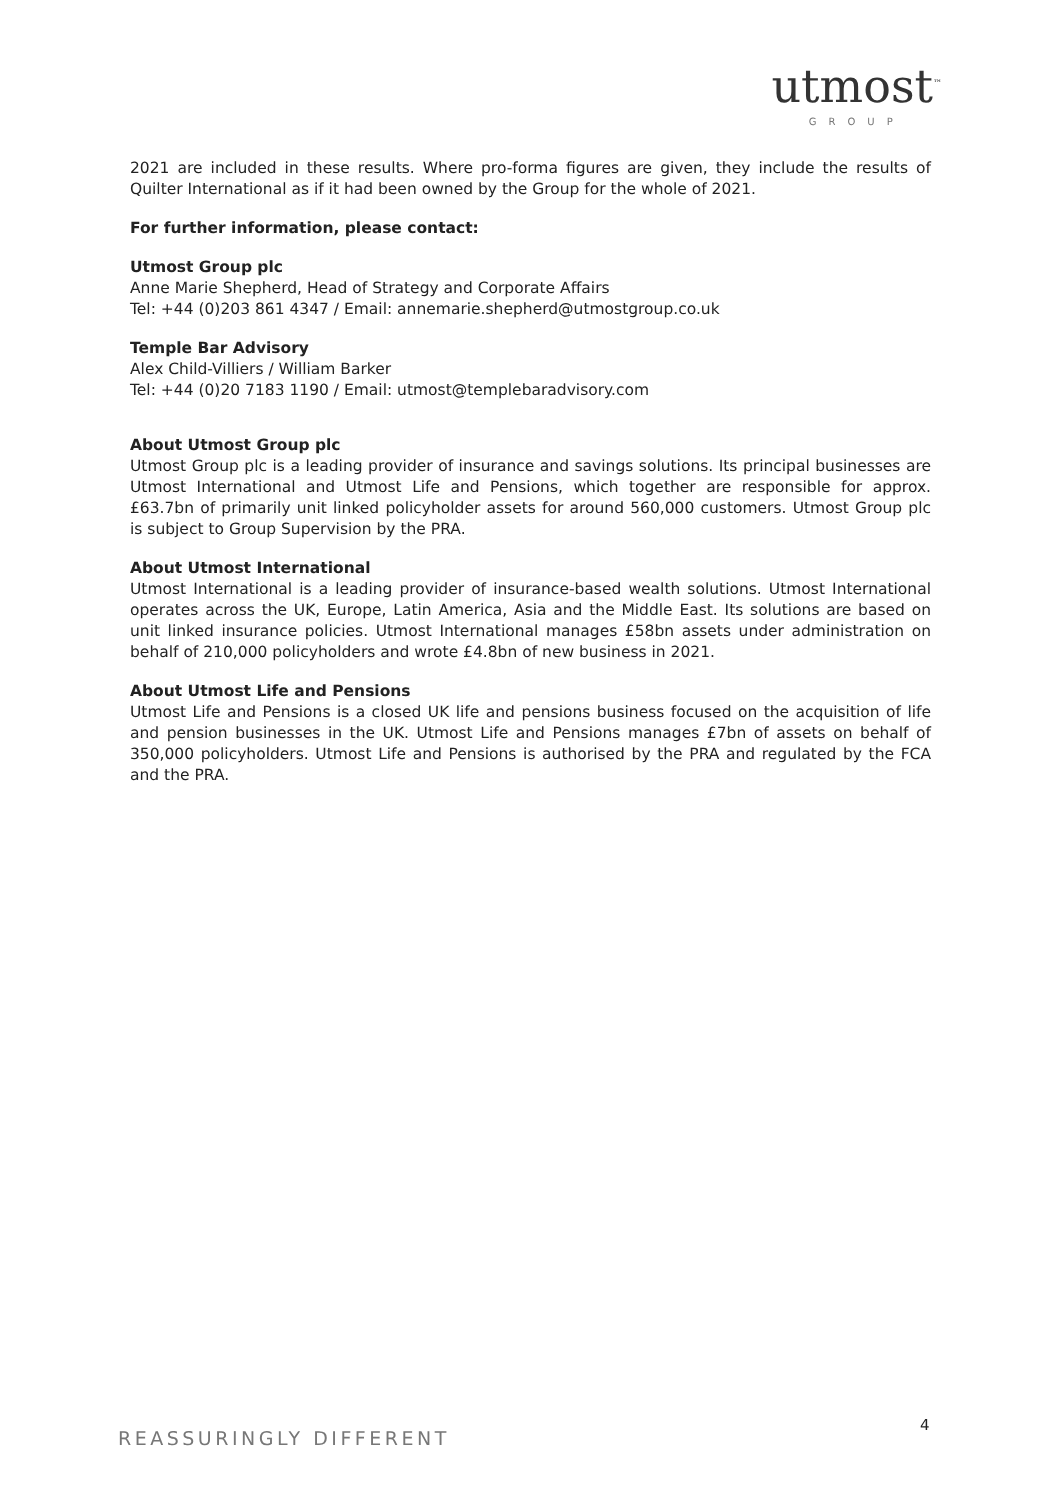utmost<sup>™</sup>
GROUP
2021 are included in these results. Where pro-forma figures are given, they include the results of Quilter International as if it had been owned by the Group for the whole of 2021.
For further information, please contact:
Utmost Group plc
Anne Marie Shepherd, Head of Strategy and Corporate Affairs
Tel: +44 (0)203 861 4347 / Email: annemarie.shepherd@utmostgroup.co.uk
Temple Bar Advisory
Alex Child-Villiers / William Barker
Tel: +44 (0)20 7183 1190 / Email: utmost@templebaradvisory.com
About Utmost Group plc
Utmost Group plc is a leading provider of insurance and savings solutions. Its principal businesses are Utmost International and Utmost Life and Pensions, which together are responsible for approx. £63.7bn of primarily unit linked policyholder assets for around 560,000 customers. Utmost Group plc is subject to Group Supervision by the PRA.
About Utmost International
Utmost International is a leading provider of insurance-based wealth solutions. Utmost International operates across the UK, Europe, Latin America, Asia and the Middle East. Its solutions are based on unit linked insurance policies. Utmost International manages £58bn assets under administration on behalf of 210,000 policyholders and wrote £4.8bn of new business in 2021.
About Utmost Life and Pensions
Utmost Life and Pensions is a closed UK life and pensions business focused on the acquisition of life and pension businesses in the UK. Utmost Life and Pensions manages £7bn of assets on behalf of 350,000 policyholders. Utmost Life and Pensions is authorised by the PRA and regulated by the FCA and the PRA.
4
REASSURINGLY DIFFERENT